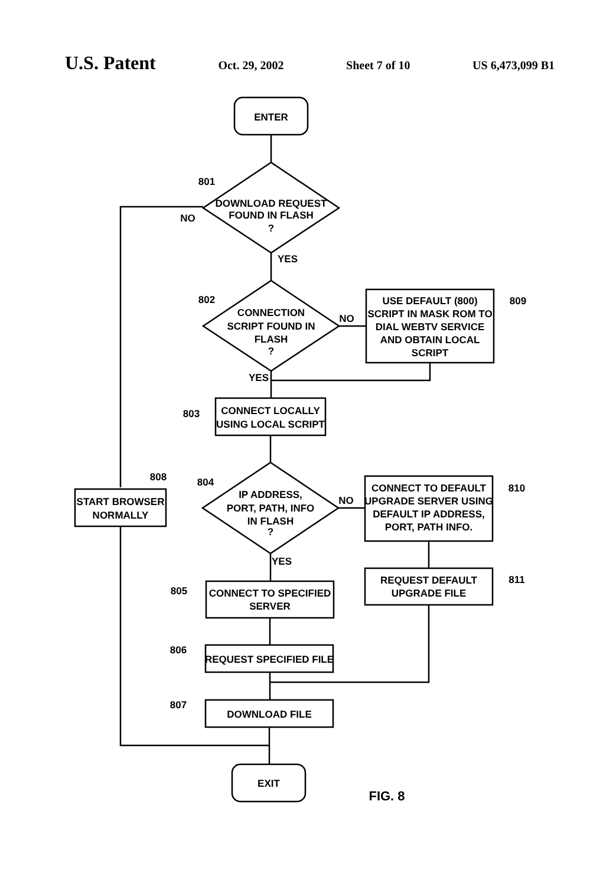U.S. Patent Oct. 29, 2002 Sheet 7 of 10 US 6,473,099 B1
ENTER
DOWNLOAD REQUEST
FOUND IN FLASH
?
801
NO
YES
CONNECTION
SCRIPT FOUND IN
FLASH
?
802
NO
USE DEFAULT (800)
SCRIPT IN MASK ROM TO
DIAL WEBTV SERVICE
AND OBTAIN LOCAL
SCRIPT
809
YES
CONNECT LOCALLY
USING LOCAL SCRIPT
803
IP ADDRESS,
PORT, PATH, INFO
IN FLASH
?
804
NO
CONNECT TO DEFAULT
UPGRADE SERVER USING
DEFAULT IP ADDRESS,
PORT, PATH INFO.
810
REQUEST DEFAULT
UPGRADE FILE
811
START BROWSER
NORMALLY
808
YES
CONNECT TO SPECIFIED
SERVER
805
REQUEST SPECIFIED FILE
806
DOWNLOAD FILE
807
EXIT
FIG. 8